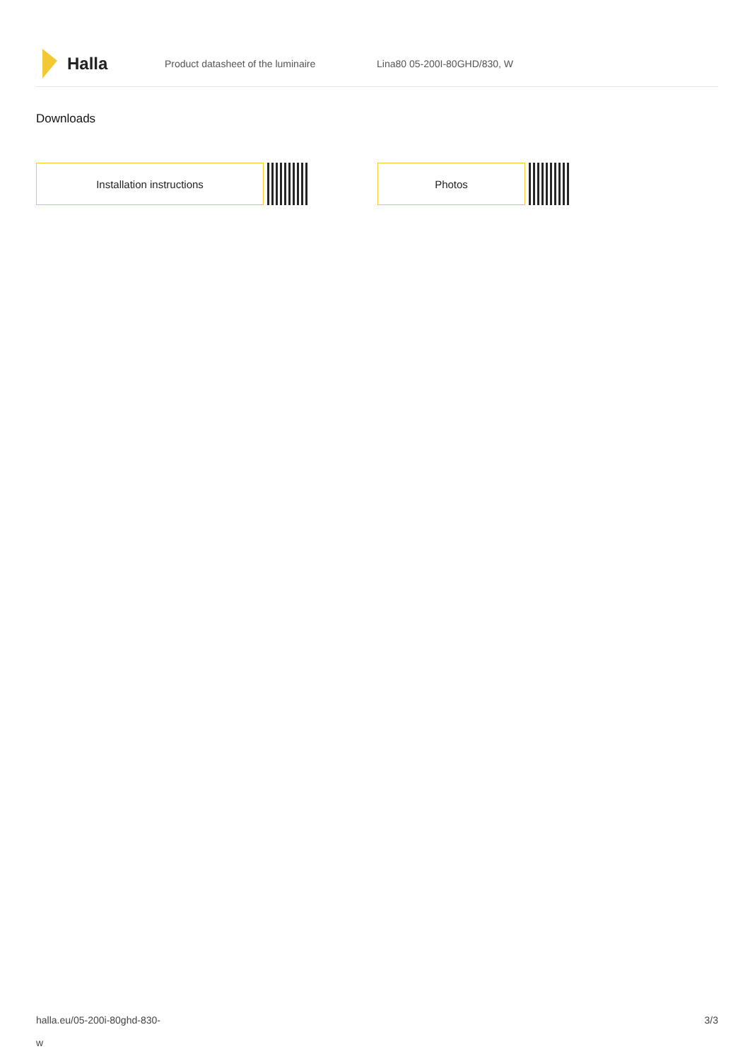Halla
Product datasheet of the luminaire Lina80 05-200I-80GHD/830, W
Downloads
Installation instructions Photos
halla.eu/05-200i-80ghd-830-
w
3/3